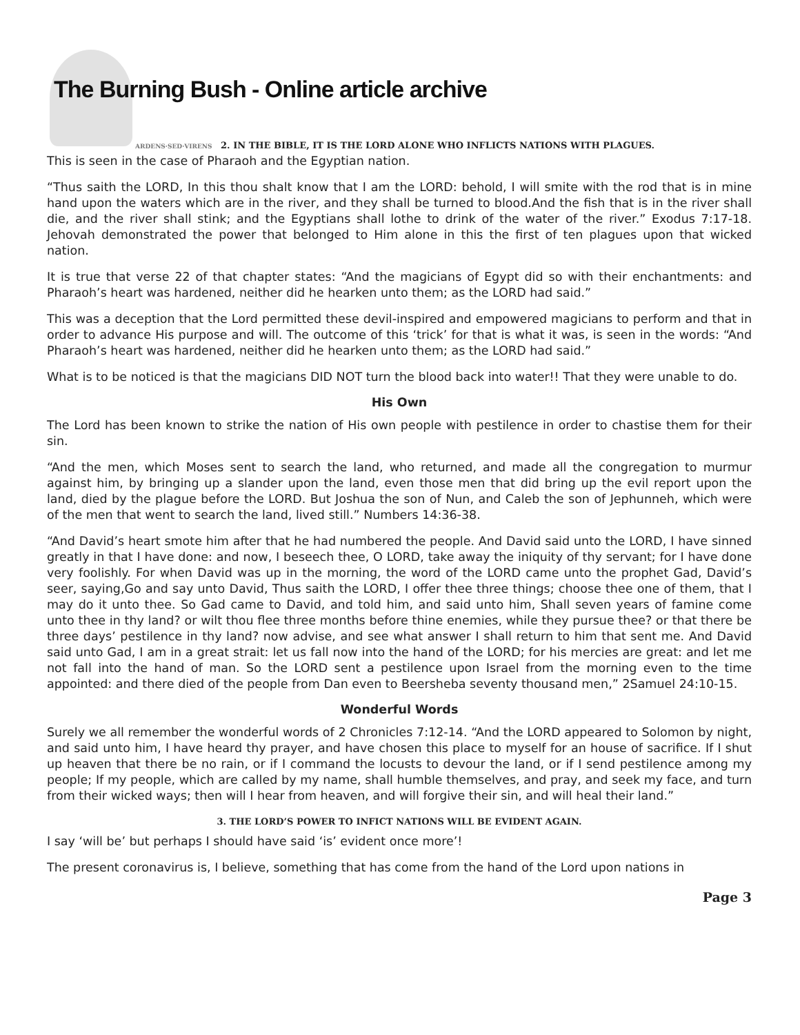The Burning Bush - Online article archive
ARDENS·SED·VIRENS 2. IN THE BIBLE, IT IS THE LORD ALONE WHO INFLICTS NATIONS WITH PLAGUES.
This is seen in the case of Pharaoh and the Egyptian nation.
“Thus saith the LORD, In this thou shalt know that I am the LORD: behold, I will smite with the rod that is in mine hand upon the waters which are in the river, and they shall be turned to blood.And the fish that is in the river shall die, and the river shall stink; and the Egyptians shall lothe to drink of the water of the river.” Exodus 7:17-18. Jehovah demonstrated the power that belonged to Him alone in this the first of ten plagues upon that wicked nation.
It is true that verse 22 of that chapter states: “And the magicians of Egypt did so with their enchantments: and Pharaoh’s heart was hardened, neither did he hearken unto them; as the LORD had said.”
This was a deception that the Lord permitted these devil-inspired and empowered magicians to perform and that in order to advance His purpose and will. The outcome of this ‘trick’ for that is what it was, is seen in the words: “And Pharaoh’s heart was hardened, neither did he hearken unto them; as the LORD had said.”
What is to be noticed is that the magicians DID NOT turn the blood back into water!! That they were unable to do.
His Own
The Lord has been known to strike the nation of His own people with pestilence in order to chastise them for their sin.
“And the men, which Moses sent to search the land, who returned, and made all the congregation to murmur against him, by bringing up a slander upon the land, even those men that did bring up the evil report upon the land, died by the plague before the LORD. But Joshua the son of Nun, and Caleb the son of Jephunneh, which were of the men that went to search the land, lived still.” Numbers 14:36-38.
“And David’s heart smote him after that he had numbered the people. And David said unto the LORD, I have sinned greatly in that I have done: and now, I beseech thee, O LORD, take away the iniquity of thy servant; for I have done very foolishly. For when David was up in the morning, the word of the LORD came unto the prophet Gad, David’s seer, saying,Go and say unto David, Thus saith the LORD, I offer thee three things; choose thee one of them, that I may do it unto thee. So Gad came to David, and told him, and said unto him, Shall seven years of famine come unto thee in thy land? or wilt thou flee three months before thine enemies, while they pursue thee? or that there be three days’ pestilence in thy land? now advise, and see what answer I shall return to him that sent me. And David said unto Gad, I am in a great strait: let us fall now into the hand of the LORD; for his mercies are great: and let me not fall into the hand of man. So the LORD sent a pestilence upon Israel from the morning even to the time appointed: and there died of the people from Dan even to Beersheba seventy thousand men,” 2Samuel 24:10-15.
Wonderful Words
Surely we all remember the wonderful words of 2 Chronicles 7:12-14. “And the LORD appeared to Solomon by night, and said unto him, I have heard thy prayer, and have chosen this place to myself for an house of sacrifice. If I shut up heaven that there be no rain, or if I command the locusts to devour the land, or if I send pestilence among my people; If my people, which are called by my name, shall humble themselves, and pray, and seek my face, and turn from their wicked ways; then will I hear from heaven, and will forgive their sin, and will heal their land.”
3. THE LORD’S POWER TO INFICT NATIONS WILL BE EVIDENT AGAIN.
I say ‘will be’ but perhaps I should have said ‘is’ evident once more’!
The present coronavirus is, I believe, something that has come from the hand of the Lord upon nations in
Page 3